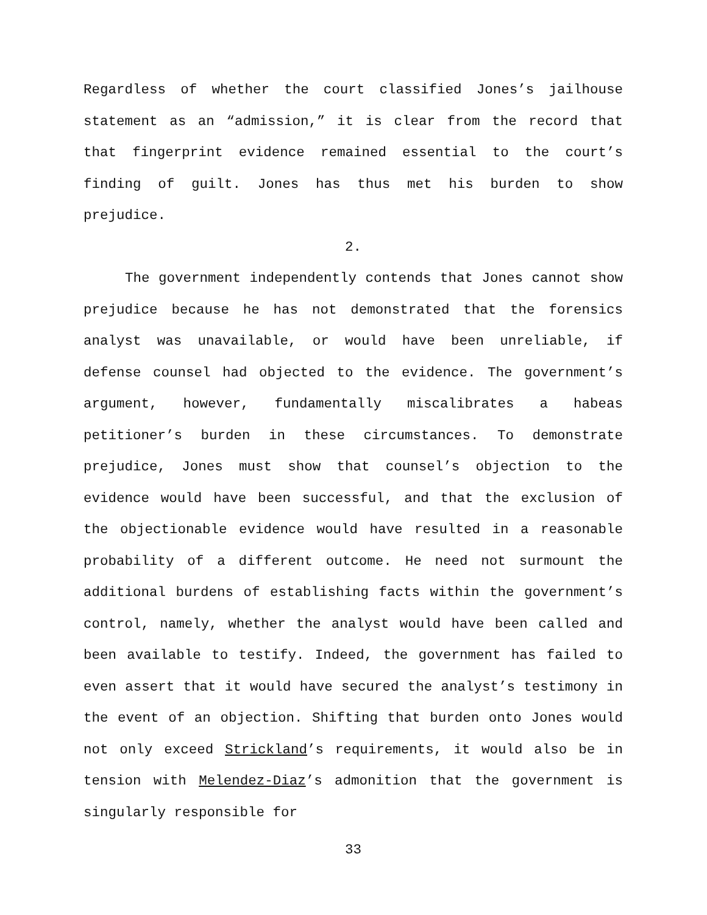Regardless of whether the court classified Jones’s jailhouse statement as an “admission,” it is clear from the record that that fingerprint evidence remained essential to the court’s finding of guilt. Jones has thus met his burden to show prejudice.
2.
The government independently contends that Jones cannot show prejudice because he has not demonstrated that the forensics analyst was unavailable, or would have been unreliable, if defense counsel had objected to the evidence. The government’s argument, however, fundamentally miscalibrates a habeas petitioner’s burden in these circumstances. To demonstrate prejudice, Jones must show that counsel’s objection to the evidence would have been successful, and that the exclusion of the objectionable evidence would have resulted in a reasonable probability of a different outcome. He need not surmount the additional burdens of establishing facts within the government’s control, namely, whether the analyst would have been called and been available to testify. Indeed, the government has failed to even assert that it would have secured the analyst’s testimony in the event of an objection. Shifting that burden onto Jones would not only exceed Strickland’s requirements, it would also be in tension with Melendez-Diaz’s admonition that the government is singularly responsible for
33